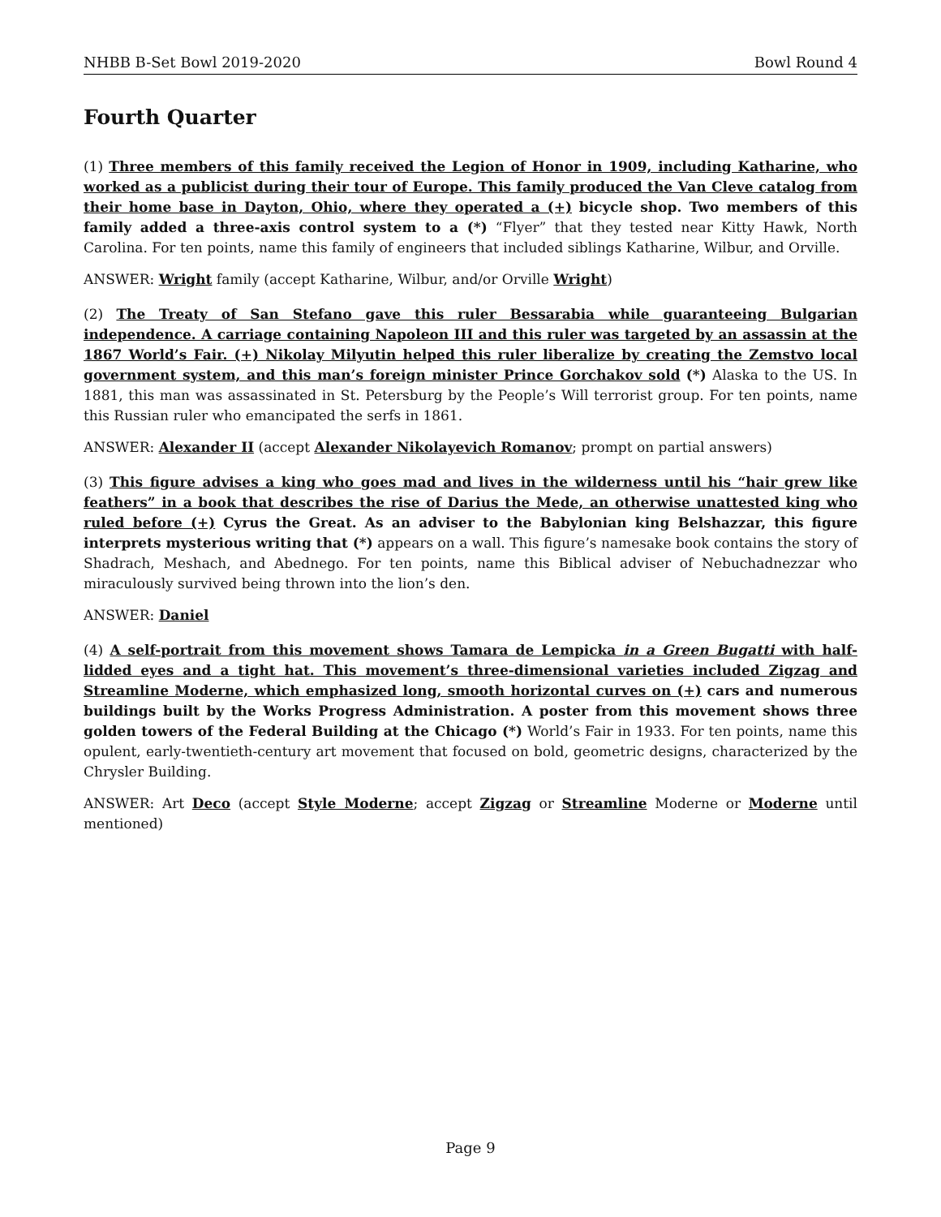NHBB B-Set Bowl 2019-2020 Bowl Round 4
Fourth Quarter
(1) Three members of this family received the Legion of Honor in 1909, including Katharine, who worked as a publicist during their tour of Europe. This family produced the Van Cleve catalog from their home base in Dayton, Ohio, where they operated a (+) bicycle shop. Two members of this family added a three-axis control system to a (*) “Flyer” that they tested near Kitty Hawk, North Carolina. For ten points, name this family of engineers that included siblings Katharine, Wilbur, and Orville.
ANSWER: Wright family (accept Katharine, Wilbur, and/or Orville Wright)
(2) The Treaty of San Stefano gave this ruler Bessarabia while guaranteeing Bulgarian independence. A carriage containing Napoleon III and this ruler was targeted by an assassin at the 1867 World’s Fair. (+) Nikolay Milyutin helped this ruler liberalize by creating the Zemstvo local government system, and this man’s foreign minister Prince Gorchakov sold (*) Alaska to the US. In 1881, this man was assassinated in St. Petersburg by the People’s Will terrorist group. For ten points, name this Russian ruler who emancipated the serfs in 1861.
ANSWER: Alexander II (accept Alexander Nikolayevich Romanov; prompt on partial answers)
(3) This figure advises a king who goes mad and lives in the wilderness until his “hair grew like feathers” in a book that describes the rise of Darius the Mede, an otherwise unattested king who ruled before (+) Cyrus the Great. As an adviser to the Babylonian king Belshazzar, this figure interprets mysterious writing that (*) appears on a wall. This figure’s namesake book contains the story of Shadrach, Meshach, and Abednego. For ten points, name this Biblical adviser of Nebuchadnezzar who miraculously survived being thrown into the lion’s den.
ANSWER: Daniel
(4) A self-portrait from this movement shows Tamara de Lempicka in a Green Bugatti with half-lidded eyes and a tight hat. This movement’s three-dimensional varieties included Zigzag and Streamline Moderne, which emphasized long, smooth horizontal curves on (+) cars and numerous buildings built by the Works Progress Administration. A poster from this movement shows three golden towers of the Federal Building at the Chicago (*) World’s Fair in 1933. For ten points, name this opulent, early-twentieth-century art movement that focused on bold, geometric designs, characterized by the Chrysler Building.
ANSWER: Art Deco (accept Style Moderne; accept Zigzag or Streamline Moderne or Moderne until mentioned)
Page 9